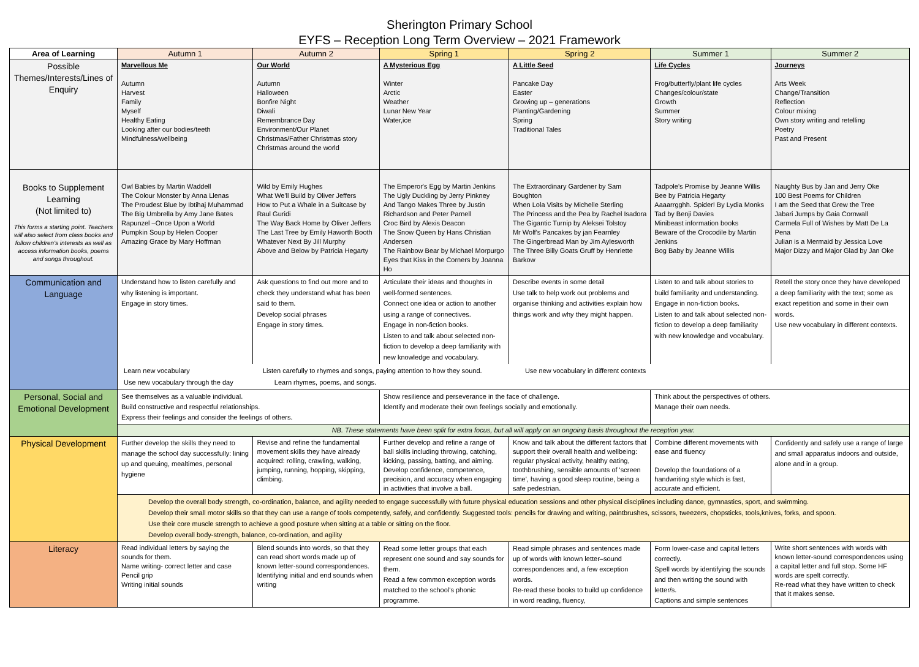Sherington Primary School
EYFS – Reception Long Term Overview – 2021 Framework
| Area of Learning | Autumn 1 | Autumn 2 | Spring 1 | Spring 2 | Summer 1 | Summer 2 |
| --- | --- | --- | --- | --- | --- | --- |
| Possible Themes/Interests/Lines of Enquiry | Marvellous Me Autumn Harvest Family Myself Healthy Eating Looking after our bodies/teeth Mindfulness/wellbeing | Our World Autumn Halloween Bonfire Night Diwali Remembrance Day Environment/Our Planet Christmas/Father Christmas story Christmas around the world | A Mysterious Egg Winter Arctic Weather Lunar New Year Water,ice | A Little Seed Pancake Day Easter Growing up – generations Planting/Gardening Spring Traditional Tales | Life Cycles Frog/butterfly/plant life cycles Changes/colour/state Growth Summer Story writing | Journeys Arts Week Change/Transition Reflection Colour mixing Own story writing and retelling Poetry Past and Present |
| Books to Supplement Learning (Not limited to) This forms a starting point. Teachers will also select from class books and follow children's interests as well as access information books, poems and songs throughout. | Owl Babies by Martin Waddell The Colour Monster by Anna Llenas The Proudest Blue by Ibtihaj Muhammad The Big Umbrella by Amy Jane Bates Rapunzel –Once Upon a World Pumpkin Soup by Helen Cooper Amazing Grace by Mary Hoffman | Wild by Emily Hughes What We'll Build by Oliver Jeffers How to Put a Whale in a Suitcase by Raul Guridi The Way Back Home by Oliver Jeffers The Last Tree by Emily Haworth Booth Whatever Next By Jill Murphy Above and Below by Patricia Hegarty | The Emperor's Egg by Martin Jenkins The Ugly Duckling by Jerry Pinkney And Tango Makes Three by Justin Richardson and Peter Parnell Croc Bird by Alexis Deacon The Snow Queen by Hans Christian Andersen The Rainbow Bear by Michael Morpurgo Eyes that Kiss in the Corners by Joanna Ho | The Extraordinary Gardener by Sam Boughton When Lola Visits by Michelle Sterling The Princess and the Pea by Rachel Isadora The Gigantic Turnip by Aleksei Tolstoy Mr Wolf's Pancakes by jan Fearnley The Gingerbread Man by Jim Aylesworth The Three Billy Goats Gruff by Henriette Barkow | Tadpole's Promise by Jeanne Willis Bee by Patricia Hegarty Aaaarrgghh. Spider! By Lydia Monks Tad by Benji Davies Minibeast information books Beware of the Crocodile by Martin Jenkins Bog Baby by Jeanne Willis | Naughty Bus by Jan and Jerry Oke 100 Best Poems for Children I am the Seed that Grew the Tree Jabari Jumps by Gaia Cornwall Carmela Full of Wishes by Matt De La Pena Julian is a Mermaid by Jessica Love Major Dizzy and Major Glad by Jan Oke |
| Communication and Language | Understand how to listen carefully and why listening is important. Engage in story times. | Ask questions to find out more and to check they understand what has been said to them. Develop social phrases Engage in story times. | Articulate their ideas and thoughts in well-formed sentences. Connect one idea or action to another using a range of connectives. Engage in non-fiction books. Listen to and talk about selected non-fiction to develop a deep familiarity with new knowledge and vocabulary. | Describe events in some detail Use talk to help work out problems and organise thinking and activities explain how things work and why they might happen. | Listen to and talk about stories to build familiarity and understanding. Engage in non-fiction books. Listen to and talk about selected non-fiction to develop a deep familiarity with new knowledge and vocabulary. | Retell the story once they have developed a deep familiarity with the text; some as exact repetition and some in their own words. Use new vocabulary in different contexts. |
| | Learn new vocabulary Listen carefully to rhymes and songs, paying attention to how they sound. Use new vocabulary in different contexts Use new vocabulary through the day Learn rhymes, poems, and songs. | | | | | |
| Personal, Social and Emotional Development | See themselves as a valuable individual. Build constructive and respectful relationships. Express their feelings and consider the feelings of others. | | Show resilience and perseverance in the face of challenge. Identify and moderate their own feelings socially and emotionally. | | Think about the perspectives of others. Manage their own needs. | |
| | NB. These statements have been split for extra focus, but all will apply on an ongoing basis throughout the reception year. | | | | | |
| Physical Development | Further develop the skills they need to manage the school day successfully: lining up and queuing, mealtimes, personal hygiene | Revise and refine the fundamental movement skills they have already acquired: rolling, crawling, walking, jumping, running, hopping, skipping, climbing. | Further develop and refine a range of ball skills including throwing, catching, kicking, passing, batting, and aiming. Develop confidence, competence, precision, and accuracy when engaging in activities that involve a ball. | Know and talk about the different factors that support their overall health and wellbeing: regular physical activity, healthy eating, toothbrushing, sensible amounts of 'screen time', having a good sleep routine, being a safe pedestrian. | Combine different movements with ease and fluency Develop the foundations of a handwriting style which is fast, accurate and efficient. | Confidently and safely use a range of large and small apparatus indoors and outside, alone and in a group. |
| | Develop the overall body strength, co-ordination, balance, and agility needed to engage successfully with future physical education sessions and other physical disciplines including dance, gymnastics, sport, and swimming. Develop their small motor skills so that they can use a range of tools competently, safely, and confidently. Suggested tools: pencils for drawing and writing, paintbrushes, scissors, tweezers, chopsticks, tools,knives, forks, and spoon. Use their core muscle strength to achieve a good posture when sitting at a table or sitting on the floor. Develop overall body-strength, balance, co-ordination, and agility | | | | | |
| Literacy | Read individual letters by saying the sounds for them. Name writing- correct letter and case Pencil grip Writing initial sounds | Blend sounds into words, so that they can read short words made up of known letter-sound correspondences. Identifying initial and end sounds when writing | Read some letter groups that each represent one sound and say sounds for them. Read a few common exception words matched to the school's phonic programme. | Read simple phrases and sentences made up of words with known letter–sound correspondences and, a few exception words. Re-read these books to build up confidence in word reading, fluency, | Form lower-case and capital letters correctly. Spell words by identifying the sounds and then writing the sound with letter/s. Captions and simple sentences | Write short sentences with words with known letter-sound correspondences using a capital letter and full stop. Some HF words are spelt correctly. Re-read what they have written to check that it makes sense. |